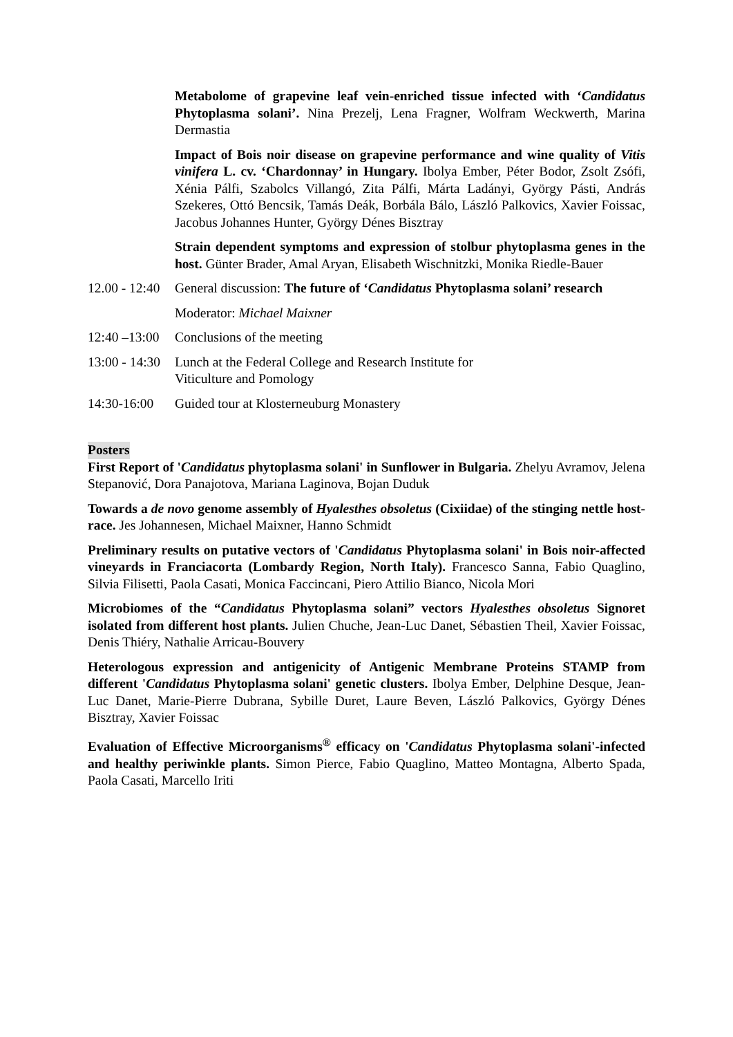Metabolome of grapevine leaf vein-enriched tissue infected with ‘Candidatus Phytoplasma solani’. Nina Prezelj, Lena Fragner, Wolfram Weckwerth, Marina Dermastia
Impact of Bois noir disease on grapevine performance and wine quality of Vitis vinifera L. cv. ‘Chardonnay’ in Hungary. Ibolya Ember, Péter Bodor, Zsolt Zsófi, Xénia Pálfi, Szabolcs Villangó, Zita Pálfi, Márta Ladányi, György Pásti, András Szekeres, Ottó Bencsik, Tamás Deák, Borbála Bálo, László Palkovics, Xavier Foissac, Jacobus Johannes Hunter, György Dénes Bisztray
Strain dependent symptoms and expression of stolbur phytoplasma genes in the host. Günter Brader, Amal Aryan, Elisabeth Wischnitzki, Monika Riedle-Bauer
12.00 - 12:40 General discussion: The future of ‘Candidatus Phytoplasma solani’ research
Moderator: Michael Maixner
12:40 –13:00 Conclusions of the meeting
13:00 - 14:30 Lunch at the Federal College and Research Institute for
Viticulture and Pomology
14:30-16:00 Guided tour at Klosterneuburg Monastery
Posters
First Report of 'Candidatus phytoplasma solani' in Sunflower in Bulgaria. Zhelyu Avramov, Jelena Stepanović, Dora Panajotova, Mariana Laginova, Bojan Duduk
Towards a de novo genome assembly of Hyalesthes obsoletus (Cixiidae) of the stinging nettle host-race. Jes Johannesen, Michael Maixner, Hanno Schmidt
Preliminary results on putative vectors of 'Candidatus Phytoplasma solani' in Bois noir-affected vineyards in Franciacorta (Lombardy Region, North Italy). Francesco Sanna, Fabio Quaglino, Silvia Filisetti, Paola Casati, Monica Faccincani, Piero Attilio Bianco, Nicola Mori
Microbiomes of the “Candidatus Phytoplasma solani” vectors Hyalesthes obsoletus Signoret isolated from different host plants. Julien Chuche, Jean-Luc Danet, Sébastien Theil, Xavier Foissac, Denis Thiéry, Nathalie Arricau-Bouvery
Heterologous expression and antigenicity of Antigenic Membrane Proteins STAMP from different 'Candidatus Phytoplasma solani' genetic clusters. Ibolya Ember, Delphine Desque, Jean-Luc Danet, Marie-Pierre Dubrana, Sybille Duret, Laure Beven, László Palkovics, György Dénes Bisztray, Xavier Foissac
Evaluation of Effective Microorganisms<sup>®</sup> efficacy on 'Candidatus Phytoplasma solani'-infected and healthy periwinkle plants. Simon Pierce, Fabio Quaglino, Matteo Montagna, Alberto Spada, Paola Casati, Marcello Iriti